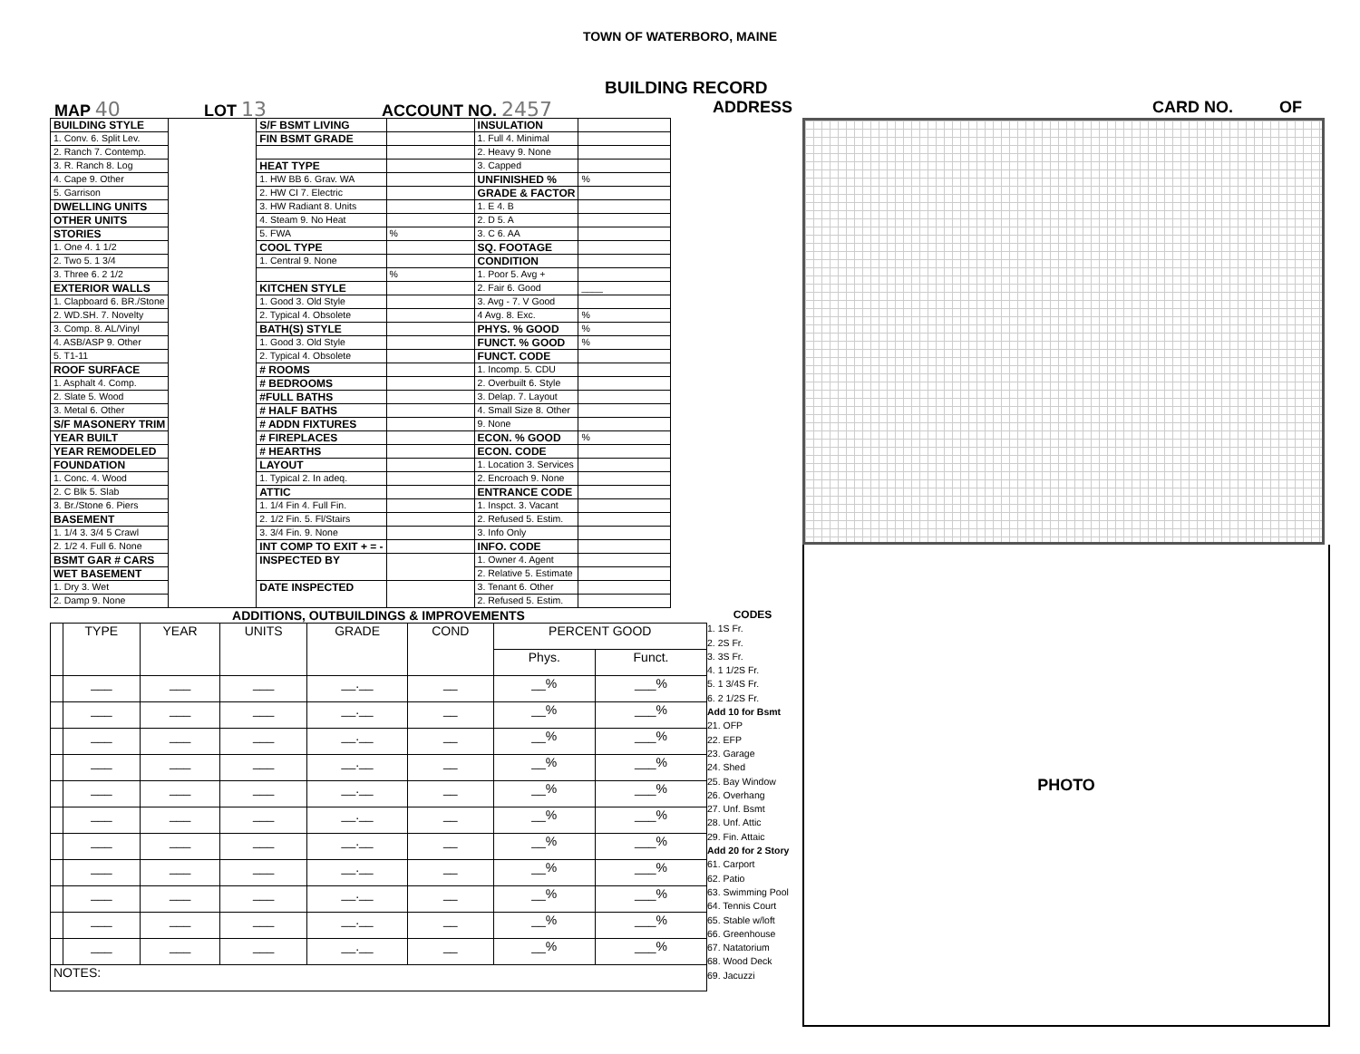TOWN OF WATERBORO, MAINE
BUILDING RECORD
MAP 40 LOT 13 ACCOUNT NO. 2457 ADDRESS CARD NO. OF
| BUILDING STYLE | | S/F BSMT LIVING | | INSULATION | |
| 1. Conv. 6. Split Lev. | | FIN BSMT GRADE | | 1. Full 4. Minimal | |
| 2. Ranch 7. Contemp. | | | | 2. Heavy 9. None | |
| 3. R. Ranch 8. Log | | HEAT TYPE | | 3. Capped | |
| 4. Cape 9. Other | | 1. HW BB 6. Grav. WA | | UNFINISHED % | % |
| 5. Garrison | | 2. HW CI 7. Electric | | GRADE & FACTOR | |
| DWELLING UNITS | | 3. HW Radiant 8. Units | | 1. E 4. B | |
| OTHER UNITS | | 4. Steam 9. No Heat | | 2. D 5. A | |
| STORIES | | 5. FWA | % | 3. C 6. AA | |
| 1. One 4. 1 1/2 | | COOL TYPE | | SQ. FOOTAGE | |
| 2. Two 5. 1 3/4 | | 1. Central 9. None | | CONDITION | |
| 3. Three 6. 2 1/2 | | | % | 1. Poor 5. Avg + | |
| EXTERIOR WALLS | | KITCHEN STYLE | | 2. Fair 6. Good | ____ |
| 1. Clapboard 6. BR./Stone | | 1. Good 3. Old Style | | 3. Avg - 7. V Good | |
| 2. WD.SH. 7. Novelty | | 2. Typical 4. Obsolete | | 4 Avg. 8. Exc. | % |
| 3. Comp. 8. AL/Vinyl | | BATH(S) STYLE | | PHYS. % GOOD | % |
| 4. ASB/ASP 9. Other | | 1. Good 3. Old Style | | FUNCT. % GOOD | % |
| 5. T1-11 | | 2. Typical 4. Obsolete | | FUNCT. CODE | |
| ROOF SURFACE | | # ROOMS | | 1. Incomp. 5. CDU | |
| 1. Asphalt 4. Comp. | | # BEDROOMS | | 2. Overbuilt 6. Style | |
| 2. Slate 5. Wood | | #FULL BATHS | | 3. Delap. 7. Layout | |
| 3. Metal 6. Other | | # HALF BATHS | | 4. Small Size 8. Other | |
| S/F MASONERY TRIM | | # ADDN FIXTURES | | 9. None | |
| YEAR BUILT | | # FIREPLACES | | ECON. % GOOD | % |
| YEAR REMODELED | | # HEARTHS | | ECON. CODE | |
| FOUNDATION | | LAYOUT | | 1. Location 3. Services | |
| 1. Conc. 4. Wood | | 1. Typical 2. In adeq. | | 2. Encroach 9. None | |
| 2. C Blk 5. Slab | | ATTIC | | ENTRANCE CODE | |
| 3. Br./Stone 6. Piers | | 1. 1/4 Fin 4. Full Fin. | | 1. Inspct. 3. Vacant | |
| BASEMENT | | 2. 1/2 Fin. 5. Fl/Stairs | | 2. Refused 5. Estim. | |
| 1. 1/4 3. 3/4 5 Crawl | | 3. 3/4 Fin. 9. None | | 3. Info Only | |
| 2. 1/2 4. Full 6. None | | INT COMP TO EXIT + = - | | INFO. CODE | |
| BSMT GAR # CARS | | INSPECTED BY | | 1. Owner 4. Agent | |
| WET BASEMENT | | | | 2. Relative 5. Estimate | |
| 1. Dry 3. Wet | | DATE INSPECTED | | 3. Tenant 6. Other | |
| 2. Damp 9. None | | | | 2. Refused 5. Estim. | |
ADDITIONS, OUTBUILDINGS & IMPROVEMENTS
| | TYPE | YEAR | UNITS | GRADE | COND | PERCENT GOOD | |
| | | | | | | Phys. | Funct. |
| | ___ | ___ | ___ | __.__ | __ | __% | ___% |
| | ___ | ___ | ___ | __.__ | __ | __% | ___% |
| | ___ | ___ | ___ | __.__ | __ | __% | ___% |
| | ___ | ___ | ___ | __.__ | __ | __% | ___% |
| | ___ | ___ | ___ | __.__ | __ | __% | ___% |
| | ___ | ___ | ___ | __.__ | __ | __% | ___% |
| | ___ | ___ | ___ | __.__ | __ | __% | ___% |
| | ___ | ___ | ___ | __.__ | __ | __% | ___% |
| | ___ | ___ | ___ | __.__ | __ | __% | ___% |
| | ___ | ___ | ___ | __.__ | __ | __% | ___% |
| | ___ | ___ | ___ | __.__ | __ | __% | ___% |
| NOTES: | | | | | | | |
CODES
1. 1S Fr.
2. 2S Fr.
3. 3S Fr.
4. 1 1/2S Fr.
5. 1 3/4S Fr.
6. 2 1/2S Fr.
Add 10 for Bsmt
21. OFP
22. EFP
23. Garage
24. Shed
25. Bay Window
26. Overhang
27. Unf. Bsmt
28. Unf. Attic
29. Fin. Attaic
Add 20 for 2 Story
61. Carport
62. Patio
63. Swimming Pool
64. Tennis Court
65. Stable w/loft
66. Greenhouse
67. Natatorium
68. Wood Deck
69. Jacuzzi
PHOTO